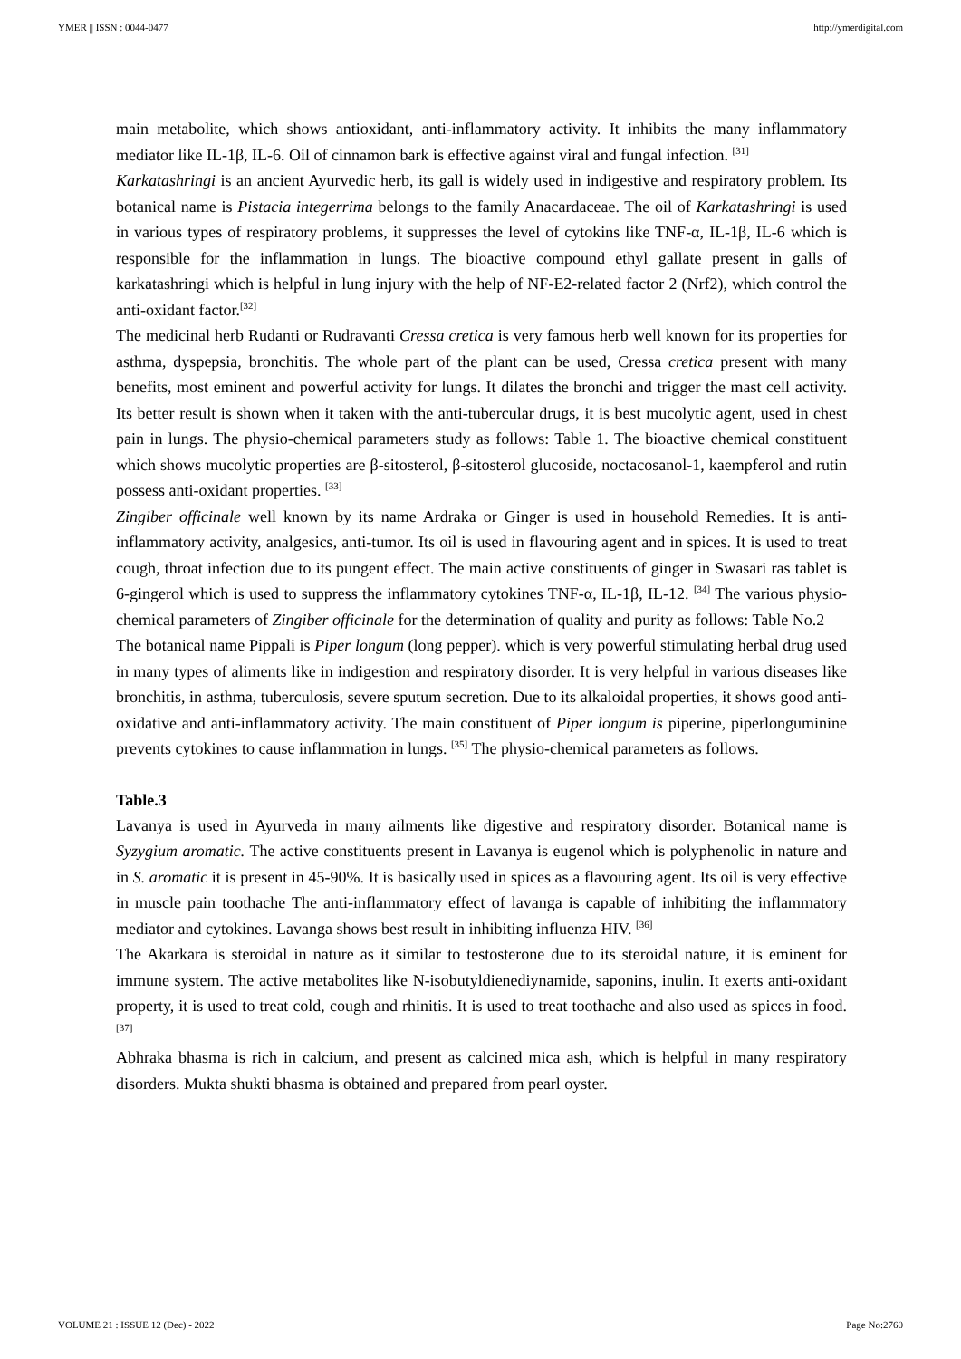YMER || ISSN : 0044-0477 http://ymerdigital.com
main metabolite, which shows antioxidant, anti-inflammatory activity. It inhibits the many inflammatory mediator like IL-1β, IL-6. Oil of cinnamon bark is effective against viral and fungal infection. <sup>[31]</sup>
Karkatashringi is an ancient Ayurvedic herb, its gall is widely used in indigestive and respiratory problem. Its botanical name is Pistacia integerrima belongs to the family Anacardaceae. The oil of Karkatashringi is used in various types of respiratory problems, it suppresses the level of cytokins like TNF-α, IL-1β, IL-6 which is responsible for the inflammation in lungs. The bioactive compound ethyl gallate present in galls of karkatashringi which is helpful in lung injury with the help of NF-E2-related factor 2 (Nrf2), which control the anti-oxidant factor.<sup>[32]</sup>
The medicinal herb Rudanti or Rudravanti Cressa cretica is very famous herb well known for its properties for asthma, dyspepsia, bronchitis. The whole part of the plant can be used, Cressa cretica present with many benefits, most eminent and powerful activity for lungs. It dilates the bronchi and trigger the mast cell activity. Its better result is shown when it taken with the anti-tubercular drugs, it is best mucolytic agent, used in chest pain in lungs. The physio-chemical parameters study as follows: Table 1. The bioactive chemical constituent which shows mucolytic properties are β-sitosterol, β-sitosterol glucoside, noctacosanol-1, kaempferol and rutin possess anti-oxidant properties. <sup>[33]</sup>
Zingiber officinale well known by its name Ardraka or Ginger is used in household Remedies. It is anti-inflammatory activity, analgesics, anti-tumor. Its oil is used in flavouring agent and in spices. It is used to treat cough, throat infection due to its pungent effect. The main active constituents of ginger in Swasari ras tablet is 6-gingerol which is used to suppress the inflammatory cytokines TNF-α, IL-1β, IL-12. <sup>[34]</sup> The various physio-chemical parameters of Zingiber officinale for the determination of quality and purity as follows: Table No.2
The botanical name Pippali is Piper longum (long pepper). which is very powerful stimulating herbal drug used in many types of aliments like in indigestion and respiratory disorder. It is very helpful in various diseases like bronchitis, in asthma, tuberculosis, severe sputum secretion. Due to its alkaloidal properties, it shows good anti-oxidative and anti-inflammatory activity. The main constituent of Piper longum is piperine, piperlonguminine prevents cytokines to cause inflammation in lungs. <sup>[35]</sup> The physio-chemical parameters as follows.
Table.3
Lavanya is used in Ayurveda in many ailments like digestive and respiratory disorder. Botanical name is Syzygium aromatic. The active constituents present in Lavanya is eugenol which is polyphenolic in nature and in S. aromatic it is present in 45-90%. It is basically used in spices as a flavouring agent. Its oil is very effective in muscle pain toothache The anti-inflammatory effect of lavanga is capable of inhibiting the inflammatory mediator and cytokines. Lavanga shows best result in inhibiting influenza HIV. <sup>[36]</sup>
The Akarkara is steroidal in nature as it similar to testosterone due to its steroidal nature, it is eminent for immune system. The active metabolites like N-isobutyldienediynamide, saponins, inulin. It exerts anti-oxidant property, it is used to treat cold, cough and rhinitis. It is used to treat toothache and also used as spices in food. <sup>[37]</sup>
Abhraka bhasma is rich in calcium, and present as calcined mica ash, which is helpful in many respiratory disorders. Mukta shukti bhasma is obtained and prepared from pearl oyster.
VOLUME 21 : ISSUE 12 (Dec) - 2022 Page No:2760